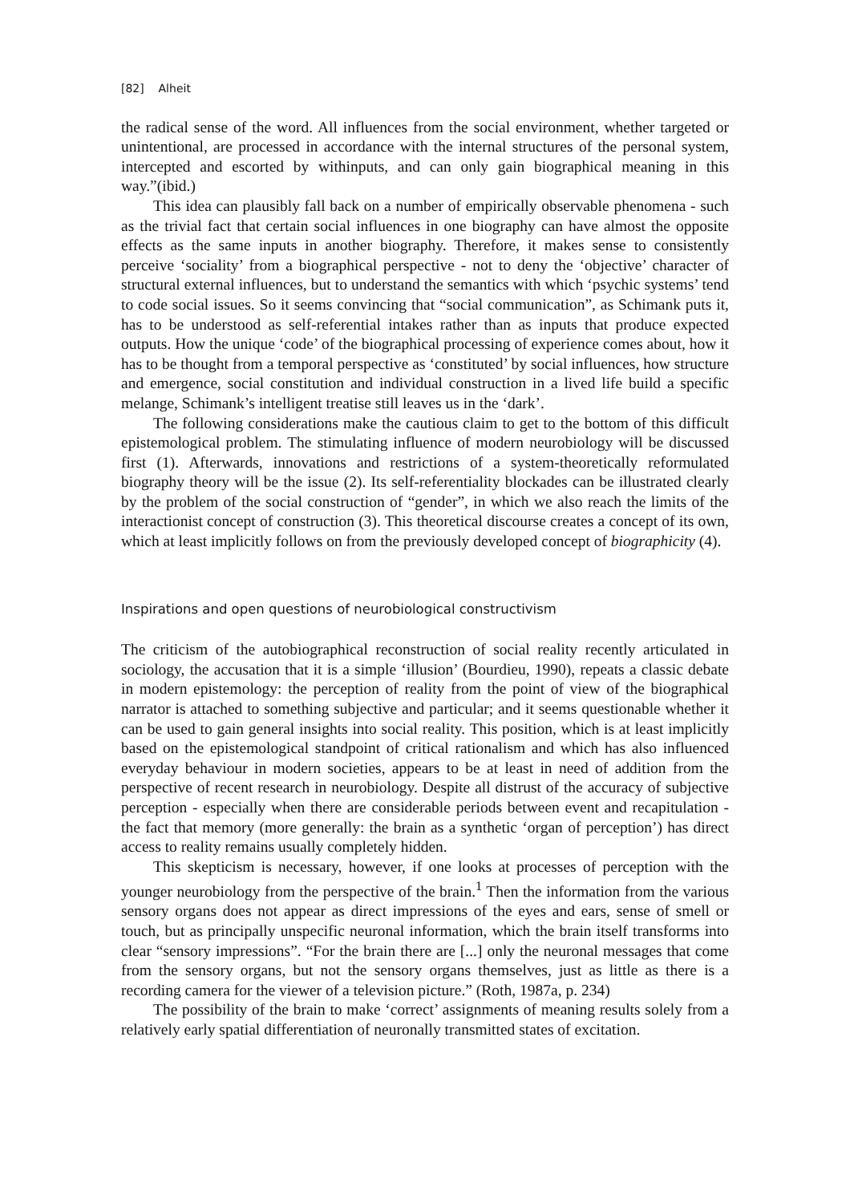[82] Alheit
the radical sense of the word. All influences from the social environment, whether targeted or unintentional, are processed in accordance with the internal structures of the personal system, intercepted and escorted by withinputs, and can only gain biographical meaning in this way.”(ibid.)
This idea can plausibly fall back on a number of empirically observable phenomena - such as the trivial fact that certain social influences in one biography can have almost the opposite effects as the same inputs in another biography. Therefore, it makes sense to consistently perceive ‘sociality’ from a biographical perspective - not to deny the ‘objective’ character of structural external influences, but to understand the semantics with which ‘psychic systems’ tend to code social issues. So it seems convincing that “social communication”, as Schimank puts it, has to be understood as self-referential intakes rather than as inputs that produce expected outputs. How the unique ‘code’ of the biographical processing of experience comes about, how it has to be thought from a temporal perspective as ‘constituted’ by social influences, how structure and emergence, social constitution and individual construction in a lived life build a specific melange, Schimank’s intelligent treatise still leaves us in the ‘dark’.
The following considerations make the cautious claim to get to the bottom of this difficult epistemological problem. The stimulating influence of modern neurobiology will be discussed first (1). Afterwards, innovations and restrictions of a system-theoretically reformulated biography theory will be the issue (2). Its self-referentiality blockades can be illustrated clearly by the problem of the social construction of “gender”, in which we also reach the limits of the interactionist concept of construction (3). This theoretical discourse creates a concept of its own, which at least implicitly follows on from the previously developed concept of biographicity (4).
Inspirations and open questions of neurobiological constructivism
The criticism of the autobiographical reconstruction of social reality recently articulated in sociology, the accusation that it is a simple ‘illusion’ (Bourdieu, 1990), repeats a classic debate in modern epistemology: the perception of reality from the point of view of the biographical narrator is attached to something subjective and particular; and it seems questionable whether it can be used to gain general insights into social reality. This position, which is at least implicitly based on the epistemological standpoint of critical rationalism and which has also influenced everyday behaviour in modern societies, appears to be at least in need of addition from the perspective of recent research in neurobiology. Despite all distrust of the accuracy of subjective perception - especially when there are considerable periods between event and recapitulation - the fact that memory (more generally: the brain as a synthetic ‘organ of perception’) has direct access to reality remains usually completely hidden.
This skepticism is necessary, however, if one looks at processes of perception with the younger neurobiology from the perspective of the brain.<sup>1</sup> Then the information from the various sensory organs does not appear as direct impressions of the eyes and ears, sense of smell or touch, but as principally unspecific neuronal information, which the brain itself transforms into clear “sensory impressions”. “For the brain there are [...] only the neuronal messages that come from the sensory organs, but not the sensory organs themselves, just as little as there is a recording camera for the viewer of a television picture.” (Roth, 1987a, p. 234)
The possibility of the brain to make ‘correct’ assignments of meaning results solely from a relatively early spatial differentiation of neuronally transmitted states of excitation.